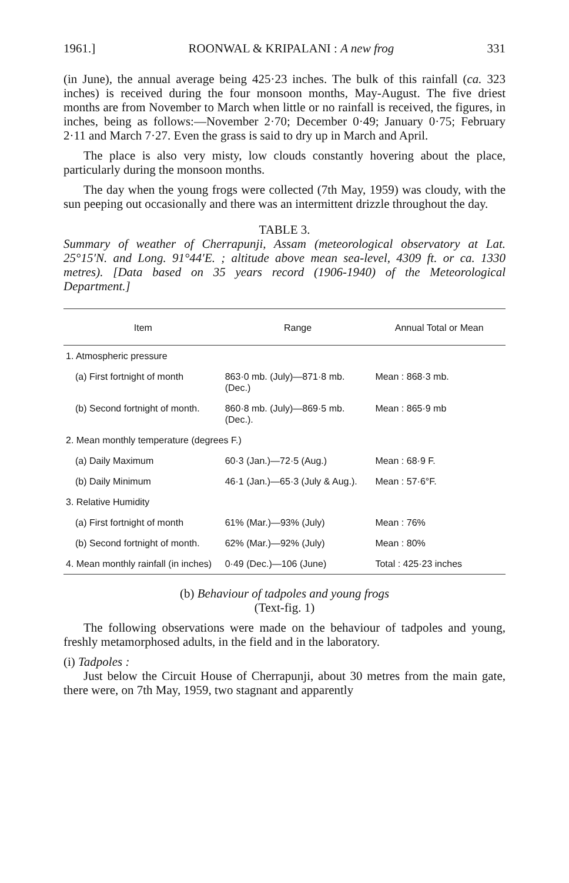1961.] ROONWAL & KRIPALANI : A new frog 331
(in June), the annual average being 425·23 inches. The bulk of this rainfall (ca. 323 inches) is received during the four monsoon months, May-August. The five driest months are from November to March when little or no rainfall is received, the figures, in inches, being as follows:—November 2·70; December 0·49; January 0·75; February 2·11 and March 7·27. Even the grass is said to dry up in March and April.
The place is also very misty, low clouds constantly hovering about the place, particularly during the monsoon months.
The day when the young frogs were collected (7th May, 1959) was cloudy, with the sun peeping out occasionally and there was an intermittent drizzle throughout the day.
TABLE 3.
Summary of weather of Cherrapunji, Assam (meteorological observatory at Lat. 25°15′N. and Long. 91°44′E. ; altitude above mean sea-level, 4309 ft. or ca. 1330 metres). [Data based on 35 years record (1906-1940) of the Meteorological Department.]
| Item | Range | Annual Total or Mean |
| --- | --- | --- |
| 1. Atmospheric pressure | | |
| (a) First fortnight of month | 863·0 mb. (July)—871·8 mb. (Dec.) | Mean : 868·3 mb. |
| (b) Second fortnight of month. | 860·8 mb. (July)—869·5 mb. (Dec.). | Mean : 865·9 mb |
| 2. Mean monthly temperature (degrees F.) | | |
| (a) Daily Maximum | 60·3 (Jan.)—72·5 (Aug.) | Mean : 68·9 F. |
| (b) Daily Minimum | 46·1 (Jan.)—65·3 (July & Aug.). | Mean : 57·6°F. |
| 3. Relative Humidity | | |
| (a) First fortnight of month | 61% (Mar.)—93% (July) | Mean : 76% |
| (b) Second fortnight of month. | 62% (Mar.)—92% (July) | Mean : 80% |
| 4. Mean monthly rainfall (in inches) | 0·49 (Dec.)—106 (June) | Total : 425·23 inches |
(b) Behaviour of tadpoles and young frogs
(Text-fig. 1)
The following observations were made on the behaviour of tadpoles and young, freshly metamorphosed adults, in the field and in the laboratory.
(i) Tadpoles :
Just below the Circuit House of Cherrapunji, about 30 metres from the main gate, there were, on 7th May, 1959, two stagnant and apparently